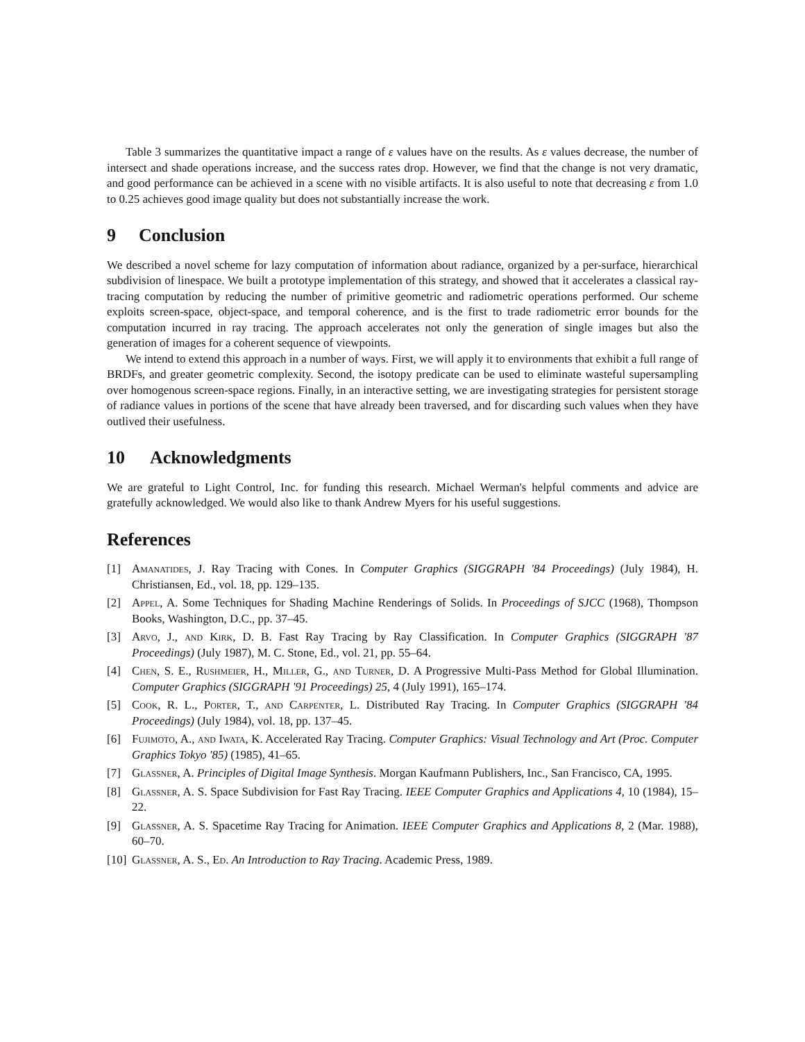Table 3 summarizes the quantitative impact a range of ε values have on the results. As ε values decrease, the number of intersect and shade operations increase, and the success rates drop. However, we find that the change is not very dramatic, and good performance can be achieved in a scene with no visible artifacts. It is also useful to note that decreasing ε from 1.0 to 0.25 achieves good image quality but does not substantially increase the work.
9 Conclusion
We described a novel scheme for lazy computation of information about radiance, organized by a per-surface, hierarchical subdivision of linespace. We built a prototype implementation of this strategy, and showed that it accelerates a classical ray-tracing computation by reducing the number of primitive geometric and radiometric operations performed. Our scheme exploits screen-space, object-space, and temporal coherence, and is the first to trade radiometric error bounds for the computation incurred in ray tracing. The approach accelerates not only the generation of single images but also the generation of images for a coherent sequence of viewpoints.
We intend to extend this approach in a number of ways. First, we will apply it to environments that exhibit a full range of BRDFs, and greater geometric complexity. Second, the isotopy predicate can be used to eliminate wasteful supersampling over homogenous screen-space regions. Finally, in an interactive setting, we are investigating strategies for persistent storage of radiance values in portions of the scene that have already been traversed, and for discarding such values when they have outlived their usefulness.
10 Acknowledgments
We are grateful to Light Control, Inc. for funding this research. Michael Werman's helpful comments and advice are gratefully acknowledged. We would also like to thank Andrew Myers for his useful suggestions.
References
[1] Amanatides, J. Ray Tracing with Cones. In Computer Graphics (SIGGRAPH '84 Proceedings) (July 1984), H. Christiansen, Ed., vol. 18, pp. 129–135.
[2] Appel, A. Some Techniques for Shading Machine Renderings of Solids. In Proceedings of SJCC (1968), Thompson Books, Washington, D.C., pp. 37–45.
[3] Arvo, J., and Kirk, D. B. Fast Ray Tracing by Ray Classification. In Computer Graphics (SIGGRAPH '87 Proceedings) (July 1987), M. C. Stone, Ed., vol. 21, pp. 55–64.
[4] Chen, S. E., Rushmeier, H., Miller, G., and Turner, D. A Progressive Multi-Pass Method for Global Illumination. Computer Graphics (SIGGRAPH '91 Proceedings) 25, 4 (July 1991), 165–174.
[5] Cook, R. L., Porter, T., and Carpenter, L. Distributed Ray Tracing. In Computer Graphics (SIGGRAPH '84 Proceedings) (July 1984), vol. 18, pp. 137–45.
[6] Fujimoto, A., and Iwata, K. Accelerated Ray Tracing. Computer Graphics: Visual Technology and Art (Proc. Computer Graphics Tokyo '85) (1985), 41–65.
[7] Glassner, A. Principles of Digital Image Synthesis. Morgan Kaufmann Publishers, Inc., San Francisco, CA, 1995.
[8] Glassner, A. S. Space Subdivision for Fast Ray Tracing. IEEE Computer Graphics and Applications 4, 10 (1984), 15–22.
[9] Glassner, A. S. Spacetime Ray Tracing for Animation. IEEE Computer Graphics and Applications 8, 2 (Mar. 1988), 60–70.
[10]
Glassner, A. S., Ed. An Introduction to Ray Tracing. Academic Press, 1989.